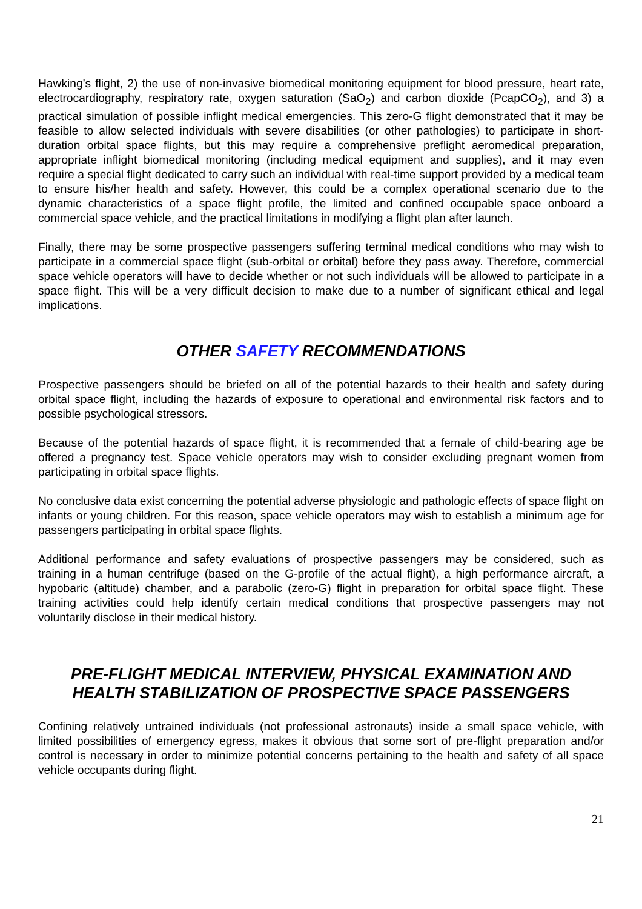Hawking’s flight, 2) the use of non-invasive biomedical monitoring equipment for blood pressure, heart rate, electrocardiography, respiratory rate, oxygen saturation (SaO<sub>2</sub>) and carbon dioxide (PcapCO<sub>2</sub>), and 3) a practical simulation of possible inflight medical emergencies. This zero-G flight demonstrated that it may be feasible to allow selected individuals with severe disabilities (or other pathologies) to participate in short-duration orbital space flights, but this may require a comprehensive preflight aeromedical preparation, appropriate inflight biomedical monitoring (including medical equipment and supplies), and it may even require a special flight dedicated to carry such an individual with real-time support provided by a medical team to ensure his/her health and safety. However, this could be a complex operational scenario due to the dynamic characteristics of a space flight profile, the limited and confined occupable space onboard a commercial space vehicle, and the practical limitations in modifying a flight plan after launch.
Finally, there may be some prospective passengers suffering terminal medical conditions who may wish to participate in a commercial space flight (sub-orbital or orbital) before they pass away. Therefore, commercial space vehicle operators will have to decide whether or not such individuals will be allowed to participate in a space flight. This will be a very difficult decision to make due to a number of significant ethical and legal implications.
OTHER SAFETY RECOMMENDATIONS
Prospective passengers should be briefed on all of the potential hazards to their health and safety during orbital space flight, including the hazards of exposure to operational and environmental risk factors and to possible psychological stressors.
Because of the potential hazards of space flight, it is recommended that a female of child-bearing age be offered a pregnancy test. Space vehicle operators may wish to consider excluding pregnant women from participating in orbital space flights.
No conclusive data exist concerning the potential adverse physiologic and pathologic effects of space flight on infants or young children. For this reason, space vehicle operators may wish to establish a minimum age for passengers participating in orbital space flights.
Additional performance and safety evaluations of prospective passengers may be considered, such as training in a human centrifuge (based on the G-profile of the actual flight), a high performance aircraft, a hypobaric (altitude) chamber, and a parabolic (zero-G) flight in preparation for orbital space flight. These training activities could help identify certain medical conditions that prospective passengers may not voluntarily disclose in their medical history.
PRE-FLIGHT MEDICAL INTERVIEW, PHYSICAL EXAMINATION AND HEALTH STABILIZATION OF PROSPECTIVE SPACE PASSENGERS
Confining relatively untrained individuals (not professional astronauts) inside a small space vehicle, with limited possibilities of emergency egress, makes it obvious that some sort of pre-flight preparation and/or control is necessary in order to minimize potential concerns pertaining to the health and safety of all space vehicle occupants during flight.
21